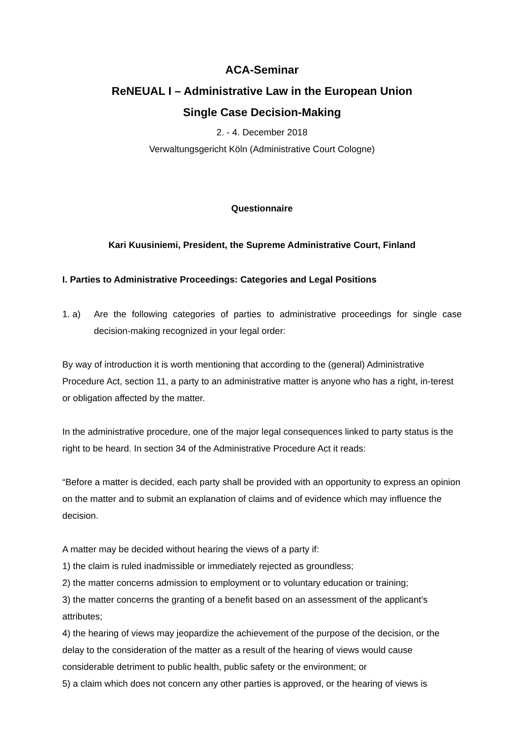ACA-Seminar
ReNEUAL I – Administrative Law in the European Union
Single Case Decision-Making
2. - 4. December 2018
Verwaltungsgericht Köln (Administrative Court Cologne)
Questionnaire
Kari Kuusiniemi, President, the Supreme Administrative Court, Finland
I. Parties to Administrative Proceedings: Categories and Legal Positions
1. a) Are the following categories of parties to administrative proceedings for single case decision-making recognized in your legal order:
By way of introduction it is worth mentioning that according to the (general) Administrative Procedure Act, section 11, a party to an administrative matter is anyone who has a right, in-terest or obligation affected by the matter.
In the administrative procedure, one of the major legal consequences linked to party status is the right to be heard. In section 34 of the Administrative Procedure Act it reads:
“Before a matter is decided, each party shall be provided with an opportunity to express an opinion on the matter and to submit an explanation of claims and of evidence which may influence the decision.
A matter may be decided without hearing the views of a party if:
1) the claim is ruled inadmissible or immediately rejected as groundless;
2) the matter concerns admission to employment or to voluntary education or training;
3) the matter concerns the granting of a benefit based on an assessment of the applicant’s attributes;
4) the hearing of views may jeopardize the achievement of the purpose of the decision, or the delay to the consideration of the matter as a result of the hearing of views would cause considerable detriment to public health, public safety or the environment; or
5) a claim which does not concern any other parties is approved, or the hearing of views is